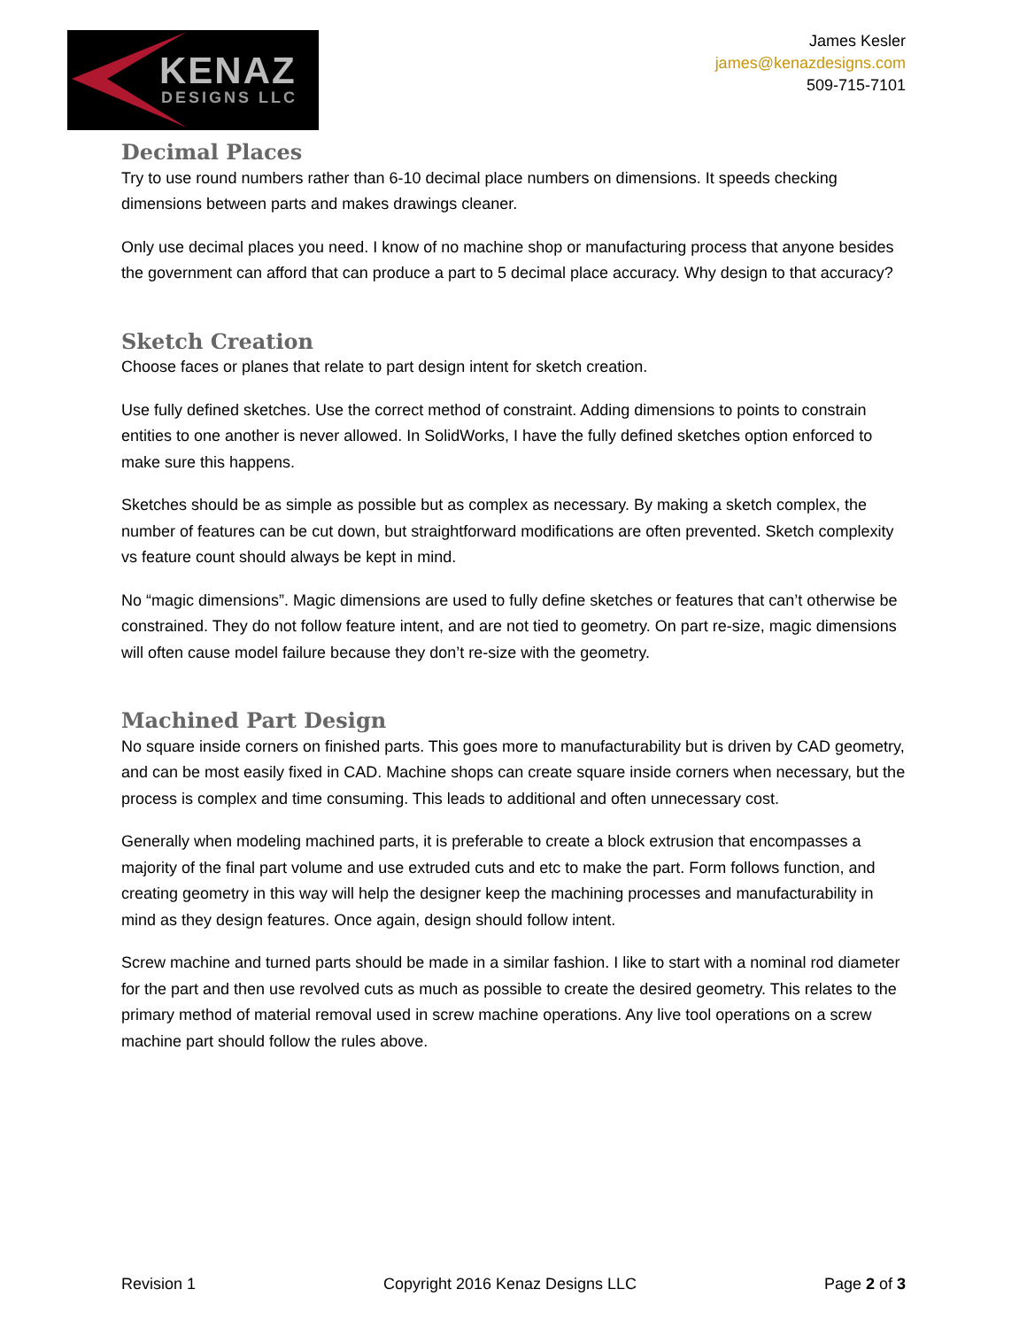KENAZ
DESIGNS LLC
James Kesler
james@kenazdesigns.com
509-715-7101
Decimal Places
Try to use round numbers rather than 6-10 decimal place numbers on dimensions. It speeds checking dimensions between parts and makes drawings cleaner.
Only use decimal places you need. I know of no machine shop or manufacturing process that anyone besides the government can afford that can produce a part to 5 decimal place accuracy. Why design to that accuracy?
Sketch Creation
Choose faces or planes that relate to part design intent for sketch creation.
Use fully defined sketches. Use the correct method of constraint. Adding dimensions to points to constrain entities to one another is never allowed. In SolidWorks, I have the fully defined sketches option enforced to make sure this happens.
Sketches should be as simple as possible but as complex as necessary. By making a sketch complex, the number of features can be cut down, but straightforward modifications are often prevented. Sketch complexity vs feature count should always be kept in mind.
No “magic dimensions”. Magic dimensions are used to fully define sketches or features that can’t otherwise be constrained. They do not follow feature intent, and are not tied to geometry. On part re-size, magic dimensions will often cause model failure because they don’t re-size with the geometry.
Machined Part Design
No square inside corners on finished parts. This goes more to manufacturability but is driven by CAD geometry, and can be most easily fixed in CAD. Machine shops can create square inside corners when necessary, but the process is complex and time consuming. This leads to additional and often unnecessary cost.
Generally when modeling machined parts, it is preferable to create a block extrusion that encompasses a majority of the final part volume and use extruded cuts and etc to make the part. Form follows function, and creating geometry in this way will help the designer keep the machining processes and manufacturability in mind as they design features. Once again, design should follow intent.
Screw machine and turned parts should be made in a similar fashion. I like to start with a nominal rod diameter for the part and then use revolved cuts as much as possible to create the desired geometry. This relates to the primary method of material removal used in screw machine operations. Any live tool operations on a screw machine part should follow the rules above.
Revision 1 Copyright 2016 Kenaz Designs LLC Page 2 of 3